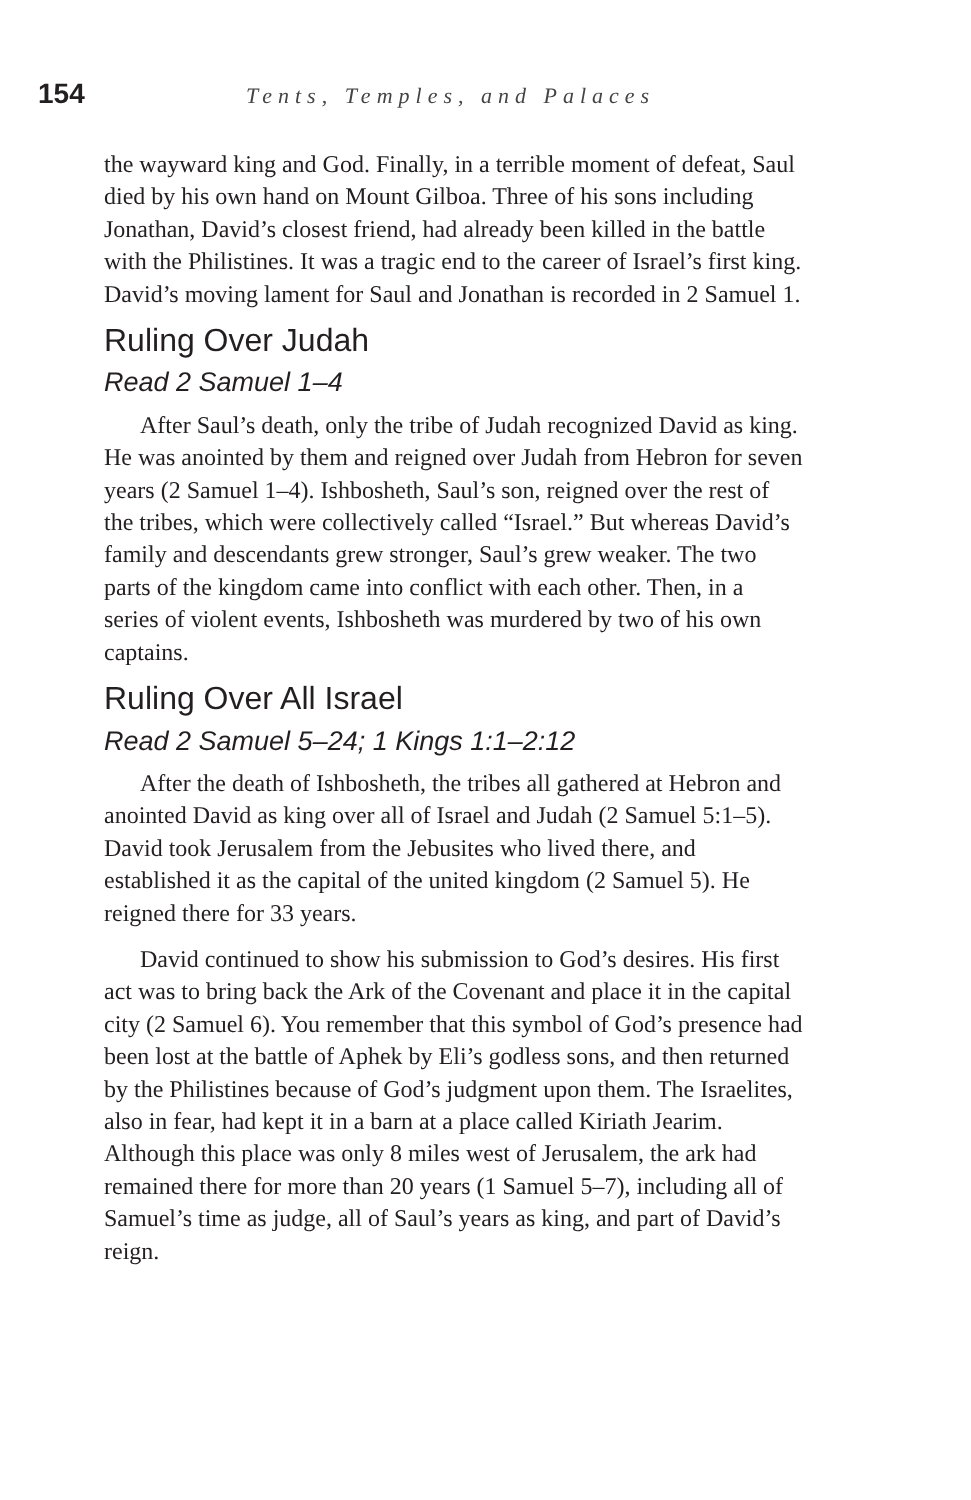154 Tents, Temples, and Palaces
the wayward king and God. Finally, in a terrible moment of defeat, Saul died by his own hand on Mount Gilboa. Three of his sons including Jonathan, David’s closest friend, had already been killed in the battle with the Philistines. It was a tragic end to the career of Israel’s first king. David’s moving lament for Saul and Jonathan is recorded in 2 Samuel 1.
Ruling Over Judah
Read 2 Samuel 1–4
After Saul’s death, only the tribe of Judah recognized David as king. He was anointed by them and reigned over Judah from Hebron for seven years (2 Samuel 1–4). Ishbosheth, Saul’s son, reigned over the rest of the tribes, which were collectively called “Israel.” But whereas David’s family and descendants grew stronger, Saul’s grew weaker. The two parts of the kingdom came into conflict with each other. Then, in a series of violent events, Ishbosheth was murdered by two of his own captains.
Ruling Over All Israel
Read 2 Samuel 5–24; 1 Kings 1:1–2:12
After the death of Ishbosheth, the tribes all gathered at Hebron and anointed David as king over all of Israel and Judah (2 Samuel 5:1–5). David took Jerusalem from the Jebusites who lived there, and established it as the capital of the united kingdom (2 Samuel 5). He reigned there for 33 years.
David continued to show his submission to God’s desires. His first act was to bring back the Ark of the Covenant and place it in the capital city (2 Samuel 6). You remember that this symbol of God’s presence had been lost at the battle of Aphek by Eli’s godless sons, and then returned by the Philistines because of God’s judgment upon them. The Israelites, also in fear, had kept it in a barn at a place called Kiriath Jearim. Although this place was only 8 miles west of Jerusalem, the ark had remained there for more than 20 years (1 Samuel 5–7), including all of Samuel’s time as judge, all of Saul’s years as king, and part of David’s reign.